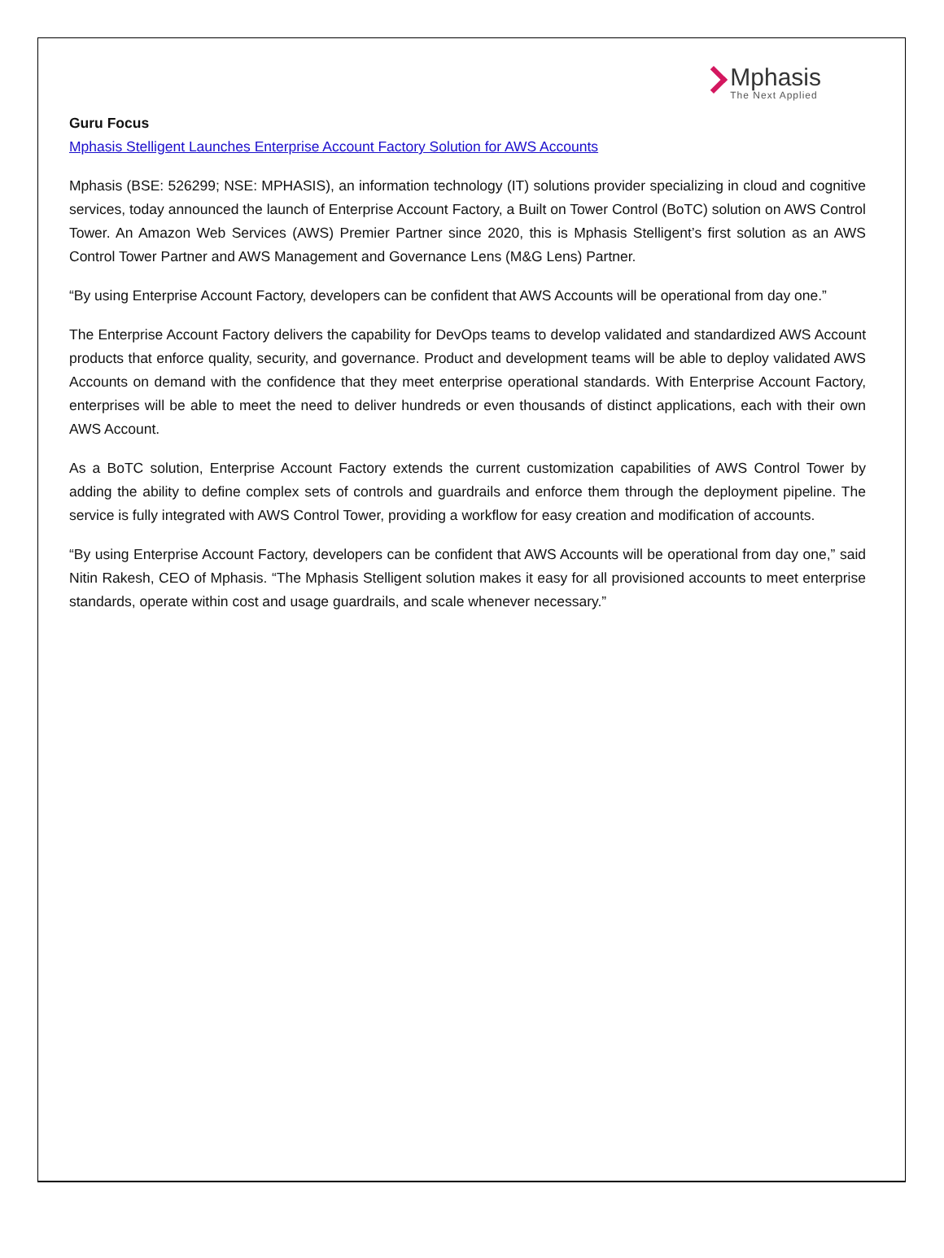Mphasis
The Next Applied
Guru Focus
Mphasis Stelligent Launches Enterprise Account Factory Solution for AWS Accounts
Mphasis (BSE: 526299; NSE: MPHASIS), an information technology (IT) solutions provider specializing in cloud and cognitive services, today announced the launch of Enterprise Account Factory, a Built on Tower Control (BoTC) solution on AWS Control Tower. An Amazon Web Services (AWS) Premier Partner since 2020, this is Mphasis Stelligent’s first solution as an AWS Control Tower Partner and AWS Management and Governance Lens (M&G Lens) Partner.
“By using Enterprise Account Factory, developers can be confident that AWS Accounts will be operational from day one.”
The Enterprise Account Factory delivers the capability for DevOps teams to develop validated and standardized AWS Account products that enforce quality, security, and governance. Product and development teams will be able to deploy validated AWS Accounts on demand with the confidence that they meet enterprise operational standards. With Enterprise Account Factory, enterprises will be able to meet the need to deliver hundreds or even thousands of distinct applications, each with their own AWS Account.
As a BoTC solution, Enterprise Account Factory extends the current customization capabilities of AWS Control Tower by adding the ability to define complex sets of controls and guardrails and enforce them through the deployment pipeline. The service is fully integrated with AWS Control Tower, providing a workflow for easy creation and modification of accounts.
“By using Enterprise Account Factory, developers can be confident that AWS Accounts will be operational from day one,” said Nitin Rakesh, CEO of Mphasis. “The Mphasis Stelligent solution makes it easy for all provisioned accounts to meet enterprise standards, operate within cost and usage guardrails, and scale whenever necessary.”